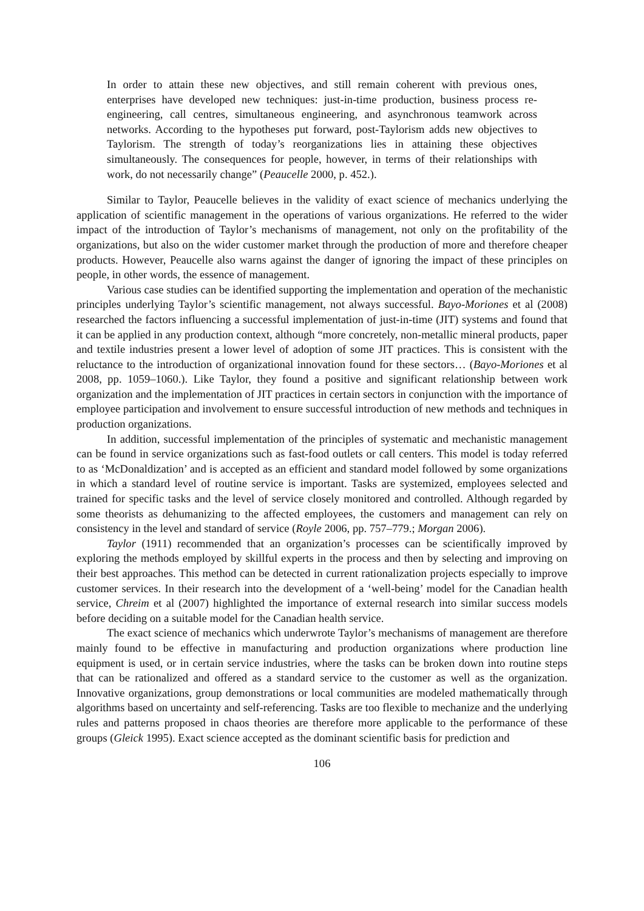In order to attain these new objectives, and still remain coherent with previous ones, enterprises have developed new techniques: just-in-time production, business process re-engineering, call centres, simultaneous engineering, and asynchronous teamwork across networks. According to the hypotheses put forward, post-Taylorism adds new objectives to Taylorism. The strength of today’s reorganizations lies in attaining these objectives simultaneously. The consequences for people, however, in terms of their relationships with work, do not necessarily change” (Peaucelle 2000, p. 452.).
Similar to Taylor, Peaucelle believes in the validity of exact science of mechanics underlying the application of scientific management in the operations of various organizations. He referred to the wider impact of the introduction of Taylor’s mechanisms of management, not only on the profitability of the organizations, but also on the wider customer market through the production of more and therefore cheaper products. However, Peaucelle also warns against the danger of ignoring the impact of these principles on people, in other words, the essence of management.
Various case studies can be identified supporting the implementation and operation of the mechanistic principles underlying Taylor’s scientific management, not always successful. Bayo-Moriones et al (2008) researched the factors influencing a successful implementation of just-in-time (JIT) systems and found that it can be applied in any production context, although “more concretely, non-metallic mineral products, paper and textile industries present a lower level of adoption of some JIT practices. This is consistent with the reluctance to the introduction of organizational innovation found for these sectors… (Bayo-Moriones et al 2008, pp. 1059–1060.). Like Taylor, they found a positive and significant relationship between work organization and the implementation of JIT practices in certain sectors in conjunction with the importance of employee participation and involvement to ensure successful introduction of new methods and techniques in production organizations.
In addition, successful implementation of the principles of systematic and mechanistic management can be found in service organizations such as fast-food outlets or call centers. This model is today referred to as ‘McDonaldization’ and is accepted as an efficient and standard model followed by some organizations in which a standard level of routine service is important. Tasks are systemized, employees selected and trained for specific tasks and the level of service closely monitored and controlled. Although regarded by some theorists as dehumanizing to the affected employees, the customers and management can rely on consistency in the level and standard of service (Royle 2006, pp. 757–779.; Morgan 2006).
Taylor (1911) recommended that an organization’s processes can be scientifically improved by exploring the methods employed by skillful experts in the process and then by selecting and improving on their best approaches. This method can be detected in current rationalization projects especially to improve customer services. In their research into the development of a ‘well-being’ model for the Canadian health service, Chreim et al (2007) highlighted the importance of external research into similar success models before deciding on a suitable model for the Canadian health service.
The exact science of mechanics which underwrote Taylor’s mechanisms of management are therefore mainly found to be effective in manufacturing and production organizations where production line equipment is used, or in certain service industries, where the tasks can be broken down into routine steps that can be rationalized and offered as a standard service to the customer as well as the organization. Innovative organizations, group demonstrations or local communities are modeled mathematically through algorithms based on uncertainty and self-referencing. Tasks are too flexible to mechanize and the underlying rules and patterns proposed in chaos theories are therefore more applicable to the performance of these groups (Gleick 1995). Exact science accepted as the dominant scientific basis for prediction and
106